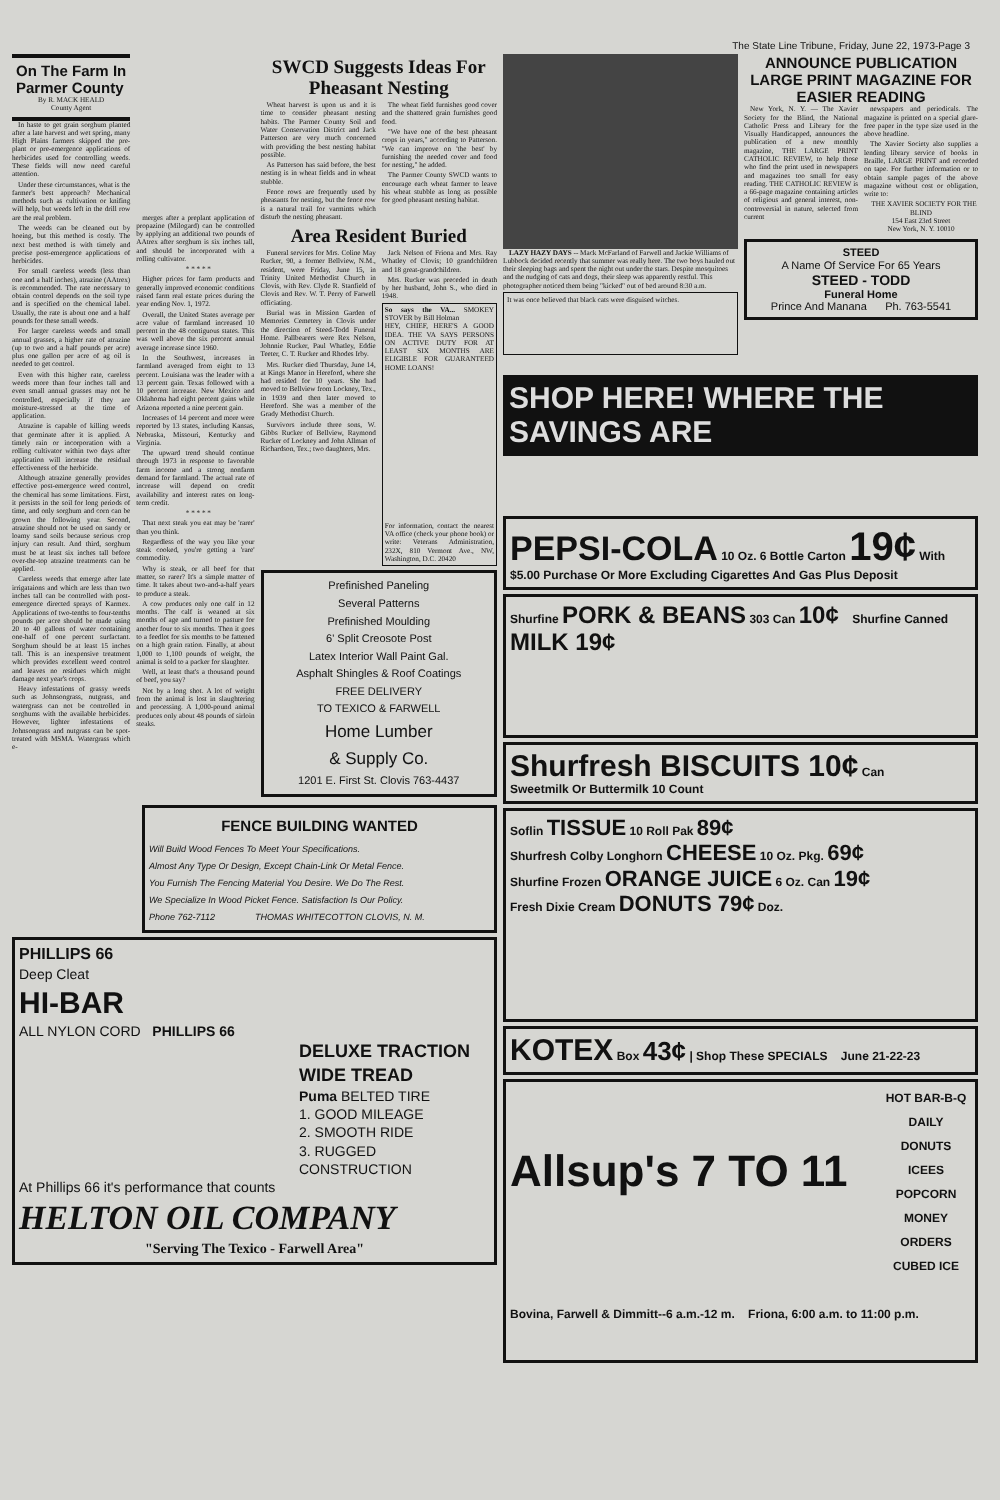The State Line Tribune, Friday, June 22, 1973-Page 3
On The Farm In Parmer County
By R. MACK HEALD
County Agent
In haste to get grain sorghum planted after a late harvest and wet spring, many High Plains farmers skipped the pre-plant or pre-emergence applications of herbicides used for controlling weeds. These fields will now need careful attention.
Under these circumstances, what is the farmer's best approach? Mechanical methods such as cultivation or knifing will help, but weeds left in the drill row are the real problem.
The weeds can be cleaned out by hoeing, but this method is costly. The next best method is with timely and precise post-emergence applications of herbicides.
For small careless weeds (less than one and a half inches), atrazine (AAtrex) is recommended. The rate necessary to obtain control depends on the soil type and is specified on the chemical label. Usually, the rate is about one and a half pounds for these small weeds.
For larger careless weeds and small annual grasses, a higher rate of atrazine (up to two and a half pounds per acre) plus one gallon per acre of ag oil is needed to get control.
Even with this higher rate, careless weeds more than four inches tall and even small annual grasses may not be controlled, especially if they are moisture-stressed at the time of application.
Atrazine is capable of killing weeds that germinate after it is applied. A timely rain or incorporation with a rolling cultivator within two days after application will increase the residual effectiveness of the herbicide.
Although atrazine generally provides effective post-emergence weed control, the chemical has some limitations. First, it persists in the soil for long periods of time, and only sorghum and corn can be grown the following year. Second, atrazine should not be used on sandy or loamy sand soils because serious crop injury can result. And third, sorghum must be at least six inches tall before over-the-top atrazine treatments can be applied.
Careless weeds that emerge after late irrigataions and which are less than two inches tall can be controlled with post-emergence directed sprays of Karmex. Applications of two-tenths to four-tenths pounds per acre should be made using 20 to 40 gallons of water containing one-half of one percent surfactant. Sorghum should be at least 15 inches tall. This is an inexpensive treatment which provides excellent weed control and leaves no residues which might damage next year's crops.
Heavy infestations of grassy weeds such as Johnsongrass, nutgrass, and watergrass can not be controlled in sorghums with the available herbicides. However, lighter infestations of Johnsongrass and nutgrass can be spot-treated with MSMA. Watergrass which e-
merges after a preplant application of propazine (Milogard) can be controlled by applying an additional two pounds of AAtrex after sorghum is six inches tall, and should be incorporated with a rolling cultivator.
* * * * *
Higher prices for farm products and generally improved economic conditions raised farm real estate prices during the year ending Nov. 1, 1972.
Overall, the United States average per acre value of farmland increased 10 percent in the 48 contiguous states. This was well above the six percent annual average increase since 1960.
In the Southwest, increases in farmland averaged from eight to 13 percent. Louisiana was the leader with a 13 percent gain. Texas followed with a 10 percent increase. New Mexico and Oklahoma had eight percent gains while Arizona reported a nine percent gain.
Increases of 14 percent and more were reported by 13 states, including Kansas, Nebraska, Missouri, Kentucky and Virginia.
The upward trend should continue through 1973 in response to favorable farm income and a strong nonfarm demand for farmland. The actual rate of increase will depend on credit availability and interest rates on long-term credit.
* * * * *
That next steak you eat may be 'rarer' than you think.
Regardless of the way you like your steak cooked, you're getting a 'rare' commodity.
Why is steak, or all beef for that matter, so rarer? It's a simple matter of time. It takes about two-and-a-half years to produce a steak.
A cow produces only one calf in 12 months. The calf is weaned at six months of age and turned to pasture for another four to six months. Then it goes to a feedlot for six months to be fattened on a high grain ration. Finally, at about 1,000 to 1,100 pounds of weight, the animal is sold to a packer for slaughter.
Well, at least that's a thousand pound of beef, you say?
Not by a long shot. A lot of weight from the animal is lost in slaughtering and processing. A 1,000-pound animal produces only about 48 pounds of sirloin steaks.
SWCD Suggests Ideas For Pheasant Nesting
Wheat harvest is upon us and it is time to consider pheasant nesting habits. The Parmer County Soil and Water Conservation District and Jack Patterson are very much concerned with providing the best nesting habitat possible.
As Patterson has said before, the best nesting is in wheat fields and in wheat stubble.
Fence rows are frequently used by pheasants for nesting, but the fence row is a natural trail for varmints which disturb the nesting pheasant.
The wheat field furnishes good cover and the shattered grain furnishes good food.
"We have one of the best pheasant crops in years," according to Patterson. "We can improve on 'the best' by furnishing the needed cover and food for nesting," he added.
The Parmer County SWCD wants to encourage each wheat farmer to leave his wheat stubble as long as possible for good pheasant nesting habitat.
Area Resident Buried
Funeral services for Mrs. Coline May Rucker, 90, a former Bellview, N.M., resident, were Friday, June 15, in Trinity United Methodist Church in Clovis, with Rev. Clyde R. Stanfield of Clovis and Rev. W. T. Perry of Farwell officiating.
Burial was in Mission Garden of Memories Cemetery in Clovis under the direction of Steed-Todd Funeral Home. Pallbearers were Rex Nelson, Johnnie Rucker, Paul Whatley, Eddie Teeter, C. T. Rucker and Rhodes Irby.
Mrs. Rucker died Thursday, June 14, at Kings Manor in Hereford, where she had resided for 10 years. She had moved to Bellview from Lockney, Tex., in 1939 and then later moved to Hereford. She was a member of the Grady Methodist Church.
Survivors include three sons, W. Gibbs Rucker of Bellview, Raymond Rucker of Lockney and John Allman of Richardson, Tex.; two daughters, Mrs.
Jack Nelson of Friona and Mrs. Ray Whatley of Clovis; 10 grandchildren and 18 great-grandchildren.
Mrs. Rucker was preceded in death by her husband, John S., who died in 1948.
So says the VA... SMOKEY STOVER by Bill Holman
HEY, CHIEF, HERE'S A GOOD IDEA. THE VA SAYS PERSONS ON ACTIVE DUTY FOR AT LEAST SIX MONTHS ARE ELIGIBLE FOR GUARANTEED HOME LOANS!
For information, contact the nearest VA office (check your phone book) or write: Veterans Administration, 232X, 810 Vermont Ave., NW, Washington, D.C. 20420
Prefinished Paneling
Several Patterns
Prefinished Moulding
6' Split Creosote Post
Latex Interior Wall Paint Gal.
Asphalt Shingles & Roof Coatings
FREE DELIVERY
TO TEXICO & FARWELL
Home Lumber
& Supply Co.
1201 E. First St. Clovis 763-4437
FENCE BUILDING WANTED
Will Build Wood Fences To Meet Your Specifications.
Almost Any Type Or Design, Except Chain-Link Or Metal Fence.
You Furnish The Fencing Material You Desire. We Do The Rest.
We Specialize In Wood Picket Fence. Satisfaction Is Our Policy.
Phone 762-7112 THOMAS WHITECOTTON CLOVIS, N. M.
PHILLIPS 66
Deep Cleat
HI-BAR
ALL NYLON CORD PHILLIPS 66
DELUXE TRACTION WIDE TREAD
Puma BELTED TIRE
1. GOOD MILEAGE
2. SMOOTH RIDE
3. RUGGED CONSTRUCTION
At Phillips 66 it's performance that counts
HELTON OIL COMPANY
"Serving The Texico - Farwell Area"
LAZY HAZY DAYS -- Mack McFarland of Farwell and Jackie Williams of Lubbock decided recently that summer was really here. The two boys hauled out their sleeping bags and spent the night out under the stars. Despite mosquitoes and the nudging of cats and dogs, their sleep was apparently restful. This photographer noticed them being "kicked" out of bed around 8:30 a.m.
It was once believed that black cats were disguised witches.
ANNOUNCE PUBLICATION LARGE PRINT MAGAZINE FOR EASIER READING
New York, N. Y. — The Xavier Society for the Blind, the National Catholic Press and Library for the Visually Handicapped, announces the publication of a new monthly magazine, THE LARGE PRINT CATHOLIC REVIEW, to help those who find the print used in newspapers and magazines too small for easy reading. THE CATHOLIC REVIEW is a 66-page magazine containing articles of religious and general interest, non-controversial in nature, selected from current
newspapers and periodicals. The magazine is printed on a special glare-free paper in the type size used in the above headline.
The Xavier Society also supplies a lending library service of books in Braille, LARGE PRINT and recorded on tape. For further information or to obtain sample pages of the above magazine without cost or obligation, write to:
THE XAVIER SOCIETY FOR THE BLIND
154 East 23rd Street
New York, N. Y. 10010
STEED
A Name Of Service For 65 Years
STEED - TODD
Funeral Home
Prince And Manana Ph. 763-5541
SHOP HERE! WHERE THE SAVINGS ARE
PEPSI-COLA 10 Oz. 6 Bottle Carton 19¢ With $5.00 Purchase Or More Excluding Cigarettes And Gas Plus Deposit
Shurfine PORK & BEANS 303 Can 10¢ Shurfine Canned MILK 19¢
Shurfresh BISCUITS 10¢ Can
Sweetmilk Or Buttermilk 10 Count
Soflin TISSUE 10 Roll Pak 89¢
Shurfresh Colby Longhorn CHEESE 10 Oz. Pkg. 69¢
Shurfine Frozen ORANGE JUICE 6 Oz. Can 19¢
Fresh Dixie Cream DONUTS 79¢ Doz.
KOTEX Box 43¢ | Shop These SPECIALS June 21-22-23
Allsup's 7 TO 11
HOT BAR-B-Q DAILY
DONUTS
ICEES
POPCORN
MONEY ORDERS
CUBED ICE
Bovina, Farwell & Dimmitt--6 a.m.-12 m. Friona, 6:00 a.m. to 11:00 p.m.